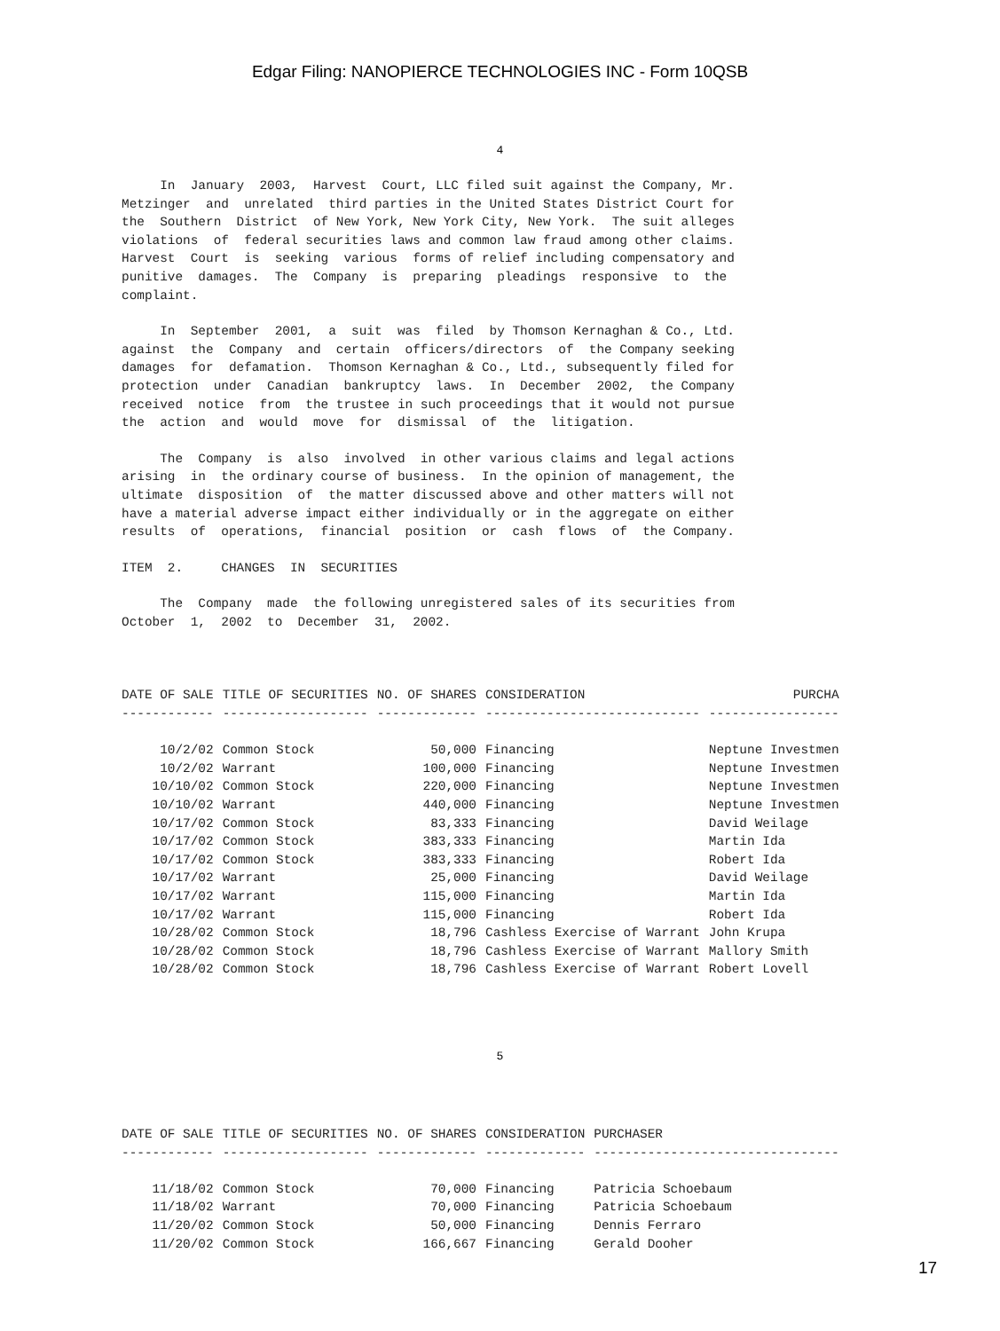Edgar Filing: NANOPIERCE TECHNOLOGIES INC - Form 10QSB
4
In January 2003, Harvest Court, LLC filed suit against the Company, Mr. Metzinger and unrelated third parties in the United States District Court for the Southern District of New York, New York City, New York. The suit alleges violations of federal securities laws and common law fraud among other claims. Harvest Court is seeking various forms of relief including compensatory and punitive damages. The Company is preparing pleadings responsive to the complaint.
In September 2001, a suit was filed by Thomson Kernaghan & Co., Ltd. against the Company and certain officers/directors of the Company seeking damages for defamation. Thomson Kernaghan & Co., Ltd., subsequently filed for protection under Canadian bankruptcy laws. In December 2002, the Company received notice from the trustee in such proceedings that it would not pursue the action and would move for dismissal of the litigation.
The Company is also involved in other various claims and legal actions arising in the ordinary course of business. In the opinion of management, the ultimate disposition of the matter discussed above and other matters will not have a material adverse impact either individually or in the aggregate on either results of operations, financial position or cash flows of the Company.
ITEM 2. CHANGES IN SECURITIES
The Company made the following unregistered sales of its securities from October 1, 2002 to December 31, 2002.
| DATE OF SALE | TITLE OF SECURITIES | NO. OF SHARES | CONSIDERATION | PURCHA |
| --- | --- | --- | --- | --- |
| ------------ | ------------------- | ------------- | ---------------------------- | ----------------- |
| 10/2/02 | Common Stock | 50,000 | Financing | Neptune Investmen |
| 10/2/02 | Warrant | 100,000 | Financing | Neptune Investmen |
| 10/10/02 | Common Stock | 220,000 | Financing | Neptune Investmen |
| 10/10/02 | Warrant | 440,000 | Financing | Neptune Investmen |
| 10/17/02 | Common Stock | 83,333 | Financing | David Weilage |
| 10/17/02 | Common Stock | 383,333 | Financing | Martin Ida |
| 10/17/02 | Common Stock | 383,333 | Financing | Robert Ida |
| 10/17/02 | Warrant | 25,000 | Financing | David Weilage |
| 10/17/02 | Warrant | 115,000 | Financing | Martin Ida |
| 10/17/02 | Warrant | 115,000 | Financing | Robert Ida |
| 10/28/02 | Common Stock | 18,796 | Cashless Exercise of Warrant | John Krupa |
| 10/28/02 | Common Stock | 18,796 | Cashless Exercise of Warrant | Mallory Smith |
| 10/28/02 | Common Stock | 18,796 | Cashless Exercise of Warrant | Robert Lovell |
5
| DATE OF SALE | TITLE OF SECURITIES | NO. OF SHARES | CONSIDERATION | PURCHASER |
| --- | --- | --- | --- | --- |
| ------------ | ------------------- | ------------- | ------------- | -------------------------------- |
| 11/18/02 | Common Stock | 70,000 | Financing | Patricia Schoebaum |
| 11/18/02 | Warrant | 70,000 | Financing | Patricia Schoebaum |
| 11/20/02 | Common Stock | 50,000 | Financing | Dennis Ferraro |
| 11/20/02 | Common Stock | 166,667 | Financing | Gerald Dooher |
17